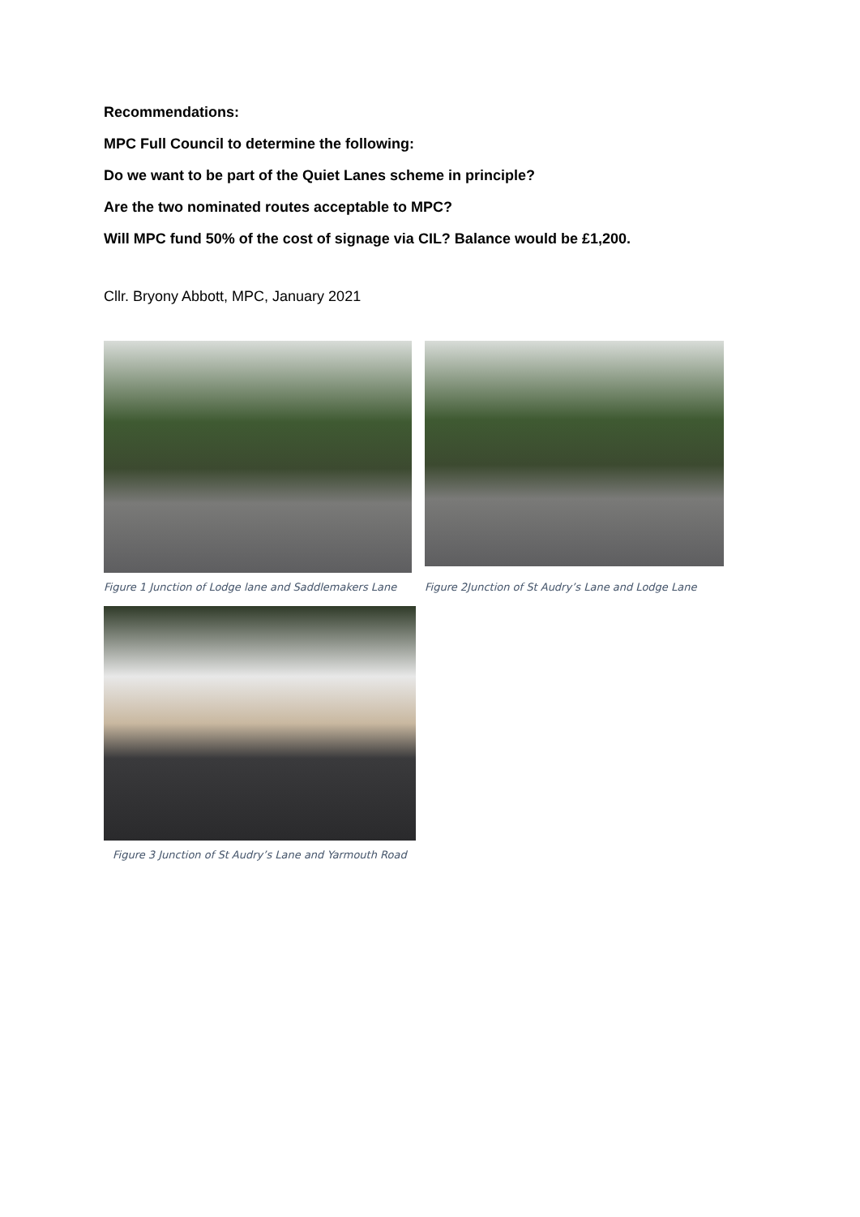Recommendations:
MPC Full Council to determine the following:
Do we want to be part of the Quiet Lanes scheme in principle?
Are the two nominated routes acceptable to MPC?
Will MPC fund 50% of the cost of signage via CIL? Balance would be £1,200.
Cllr. Bryony Abbott, MPC, January 2021
Figure 1 Junction of Lodge lane and Saddlemakers Lane
Figure 2Junction of St Audry’s Lane and Lodge Lane
Figure 3 Junction of St Audry’s Lane and Yarmouth Road